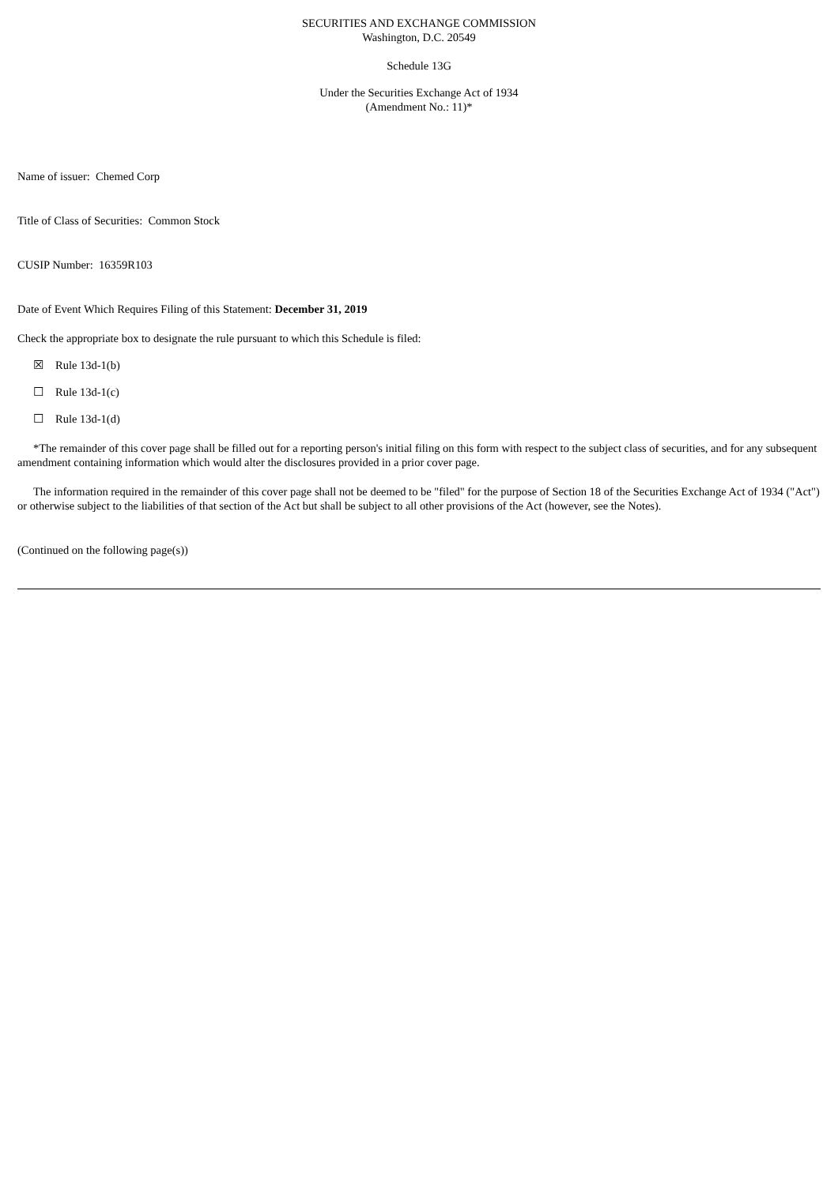SECURITIES AND EXCHANGE COMMISSION
Washington, D.C. 20549
Schedule 13G
Under the Securities Exchange Act of 1934
(Amendment No.: 11)*
Name of issuer: Chemed Corp
Title of Class of Securities: Common Stock
CUSIP Number: 16359R103
Date of Event Which Requires Filing of this Statement: December 31, 2019
Check the appropriate box to designate the rule pursuant to which this Schedule is filed:
☒ Rule 13d-1(b)
☐ Rule 13d-1(c)
☐ Rule 13d-1(d)
*The remainder of this cover page shall be filled out for a reporting person's initial filing on this form with respect to the subject class of securities, and for any subsequent amendment containing information which would alter the disclosures provided in a prior cover page.
The information required in the remainder of this cover page shall not be deemed to be "filed" for the purpose of Section 18 of the Securities Exchange Act of 1934 ("Act") or otherwise subject to the liabilities of that section of the Act but shall be subject to all other provisions of the Act (however, see the Notes).
(Continued on the following page(s))